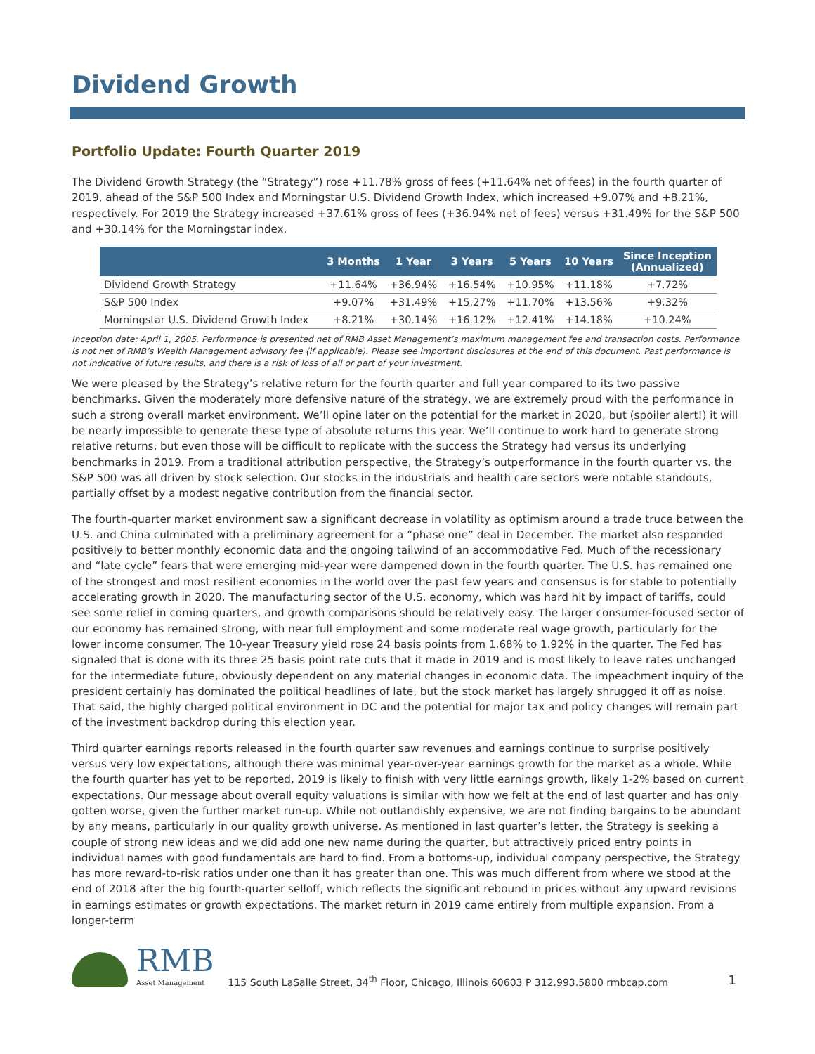Dividend Growth
Portfolio Update: Fourth Quarter 2019
The Dividend Growth Strategy (the “Strategy”) rose +11.78% gross of fees (+11.64% net of fees) in the fourth quarter of 2019, ahead of the S&P 500 Index and Morningstar U.S. Dividend Growth Index, which increased +9.07% and +8.21%, respectively. For 2019 the Strategy increased +37.61% gross of fees (+36.94% net of fees) versus +31.49% for the S&P 500 and +30.14% for the Morningstar index.
| | 3 Months | 1 Year | 3 Years | 5 Years | 10 Years | Since Inception (Annualized) |
| --- | --- | --- | --- | --- | --- | --- |
| Dividend Growth Strategy | +11.64% | +36.94% | +16.54% | +10.95% | +11.18% | +7.72% |
| S&P 500 Index | +9.07% | +31.49% | +15.27% | +11.70% | +13.56% | +9.32% |
| Morningstar U.S. Dividend Growth Index | +8.21% | +30.14% | +16.12% | +12.41% | +14.18% | +10.24% |
Inception date: April 1, 2005. Performance is presented net of RMB Asset Management’s maximum management fee and transaction costs. Performance is not net of RMB’s Wealth Management advisory fee (if applicable). Please see important disclosures at the end of this document. Past performance is not indicative of future results, and there is a risk of loss of all or part of your investment.
We were pleased by the Strategy’s relative return for the fourth quarter and full year compared to its two passive benchmarks. Given the moderately more defensive nature of the strategy, we are extremely proud with the performance in such a strong overall market environment. We’ll opine later on the potential for the market in 2020, but (spoiler alert!) it will be nearly impossible to generate these type of absolute returns this year. We’ll continue to work hard to generate strong relative returns, but even those will be difficult to replicate with the success the Strategy had versus its underlying benchmarks in 2019. From a traditional attribution perspective, the Strategy’s outperformance in the fourth quarter vs. the S&P 500 was all driven by stock selection. Our stocks in the industrials and health care sectors were notable standouts, partially offset by a modest negative contribution from the financial sector.
The fourth-quarter market environment saw a significant decrease in volatility as optimism around a trade truce between the U.S. and China culminated with a preliminary agreement for a “phase one” deal in December. The market also responded positively to better monthly economic data and the ongoing tailwind of an accommodative Fed. Much of the recessionary and “late cycle” fears that were emerging mid-year were dampened down in the fourth quarter. The U.S. has remained one of the strongest and most resilient economies in the world over the past few years and consensus is for stable to potentially accelerating growth in 2020. The manufacturing sector of the U.S. economy, which was hard hit by impact of tariffs, could see some relief in coming quarters, and growth comparisons should be relatively easy. The larger consumer-focused sector of our economy has remained strong, with near full employment and some moderate real wage growth, particularly for the lower income consumer. The 10-year Treasury yield rose 24 basis points from 1.68% to 1.92% in the quarter. The Fed has signaled that is done with its three 25 basis point rate cuts that it made in 2019 and is most likely to leave rates unchanged for the intermediate future, obviously dependent on any material changes in economic data. The impeachment inquiry of the president certainly has dominated the political headlines of late, but the stock market has largely shrugged it off as noise. That said, the highly charged political environment in DC and the potential for major tax and policy changes will remain part of the investment backdrop during this election year.
Third quarter earnings reports released in the fourth quarter saw revenues and earnings continue to surprise positively versus very low expectations, although there was minimal year-over-year earnings growth for the market as a whole. While the fourth quarter has yet to be reported, 2019 is likely to finish with very little earnings growth, likely 1-2% based on current expectations. Our message about overall equity valuations is similar with how we felt at the end of last quarter and has only gotten worse, given the further market run-up. While not outlandishly expensive, we are not finding bargains to be abundant by any means, particularly in our quality growth universe. As mentioned in last quarter’s letter, the Strategy is seeking a couple of strong new ideas and we did add one new name during the quarter, but attractively priced entry points in individual names with good fundamentals are hard to find. From a bottoms-up, individual company perspective, the Strategy has more reward-to-risk ratios under one than it has greater than one. This was much different from where we stood at the end of 2018 after the big fourth-quarter selloff, which reflects the significant rebound in prices without any upward revisions in earnings estimates or growth expectations. The market return in 2019 came entirely from multiple expansion. From a longer-term
RMB
Asset Management
115 South LaSalle Street, 34<sup>th</sup> Floor, Chicago, Illinois 60603 P 312.993.5800 rmbcap.com
1